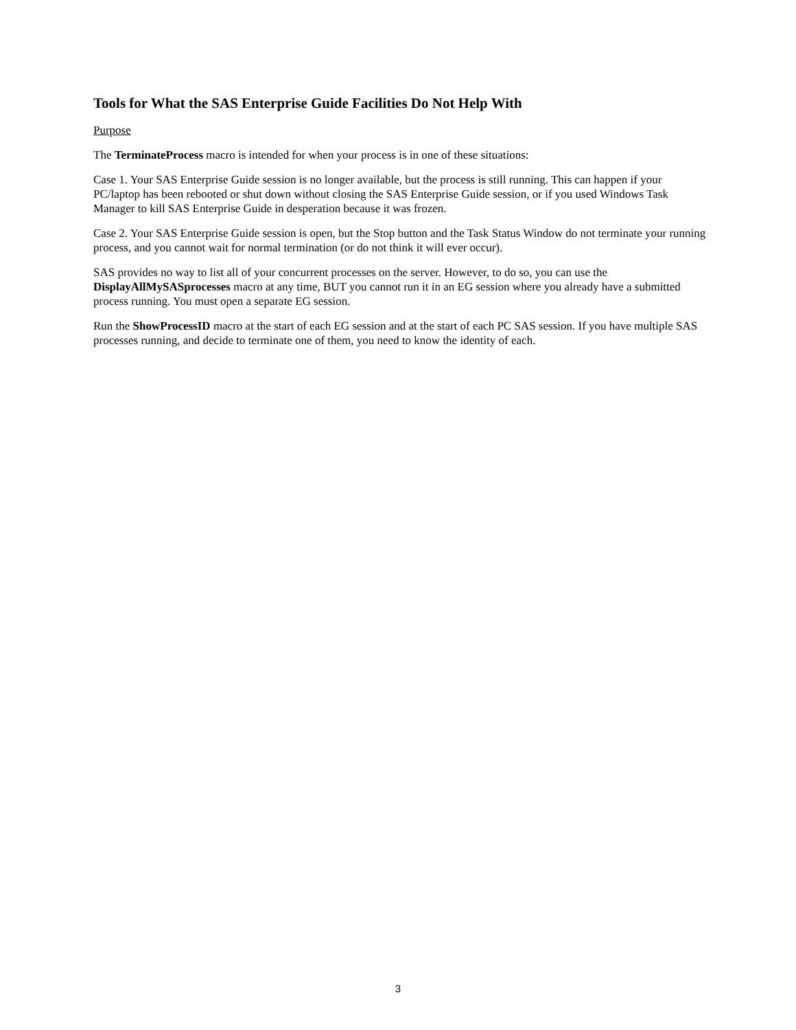Tools for What the SAS Enterprise Guide Facilities Do Not Help With
Purpose
The TerminateProcess macro is intended for when your process is in one of these situations:
Case 1. Your SAS Enterprise Guide session is no longer available, but the process is still running. This can happen if your PC/laptop has been rebooted or shut down without closing the SAS Enterprise Guide session, or if you used Windows Task Manager to kill SAS Enterprise Guide in desperation because it was frozen.
Case 2. Your SAS Enterprise Guide session is open, but the Stop button and the Task Status Window do not terminate your running process, and you cannot wait for normal termination (or do not think it will ever occur).
SAS provides no way to list all of your concurrent processes on the server. However, to do so, you can use the DisplayAllMySASprocesses macro at any time, BUT you cannot run it in an EG session where you already have a submitted process running. You must open a separate EG session.
Run the ShowProcessID macro at the start of each EG session and at the start of each PC SAS session. If you have multiple SAS processes running, and decide to terminate one of them, you need to know the identity of each.
3